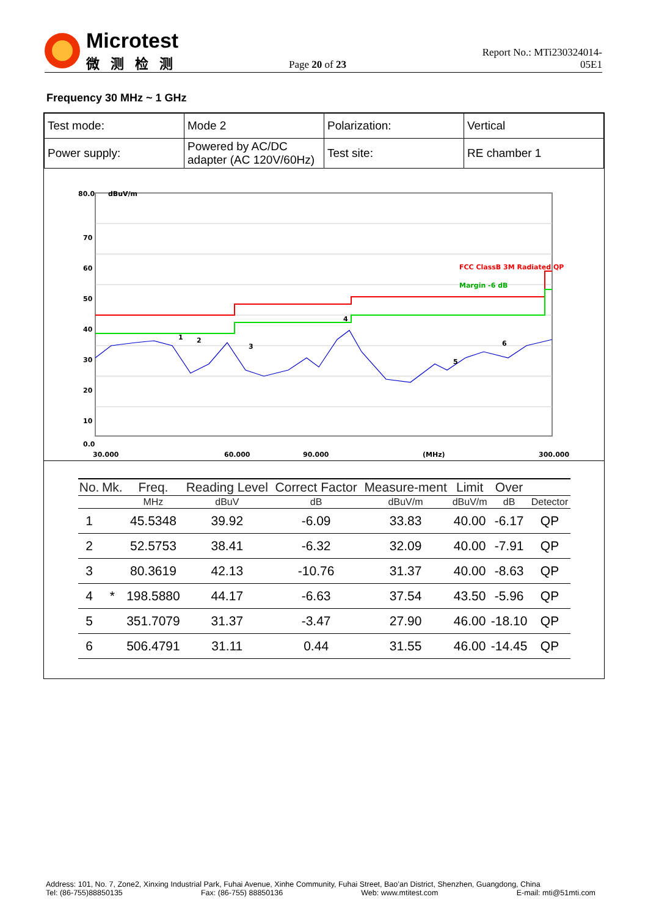Microtest
微测检测
Page 20 of 23
Report No.: MTi230324014-05E1
Frequency 30 MHz ~ 1 GHz
| Test mode: | Mode 2 | Polarization: | Vertical |
| Power supply: | Powered by AC/DC adapter (AC 120V/60Hz) | Test site: | RE chamber 1 |
80.0
70
60
50
40
30
20
10
0.0
dBuV/m
FCC ClassB 3M Radiated QP
Margin -6 dB
1
2
3
4
5
6
30.000
60.000
90.000
(MHz)
300.000
| No. | Mk. | Freq. | Reading Level | Correct Factor | Measure-ment | Limit | Over | |
| --- | --- | --- | --- | --- | --- | --- | --- | --- |
| | | MHz | dBuV | dB | dBuV/m | dBuV/m | dB | Detector |
| 1 | | 45.5348 | 39.92 | -6.09 | 33.83 | 40.00 | -6.17 | QP |
| 2 | | 52.5753 | 38.41 | -6.32 | 32.09 | 40.00 | -7.91 | QP |
| 3 | | 80.3619 | 42.13 | -10.76 | 31.37 | 40.00 | -8.63 | QP |
| 4 | * | 198.5880 | 44.17 | -6.63 | 37.54 | 43.50 | -5.96 | QP |
| 5 | | 351.7079 | 31.37 | -3.47 | 27.90 | 46.00 | -18.10 | QP |
| 6 | | 506.4791 | 31.11 | 0.44 | 31.55 | 46.00 | -14.45 | QP |
Address: 101, No. 7, Zone2, Xinxing Industrial Park, Fuhai Avenue, Xinhe Community, Fuhai Street, Bao’an District, Shenzhen, Guangdong, China
Tel: (86-755)88850135 Fax: (86-755) 88850136 Web: www.mtitest.com E-mail: mti@51mti.com